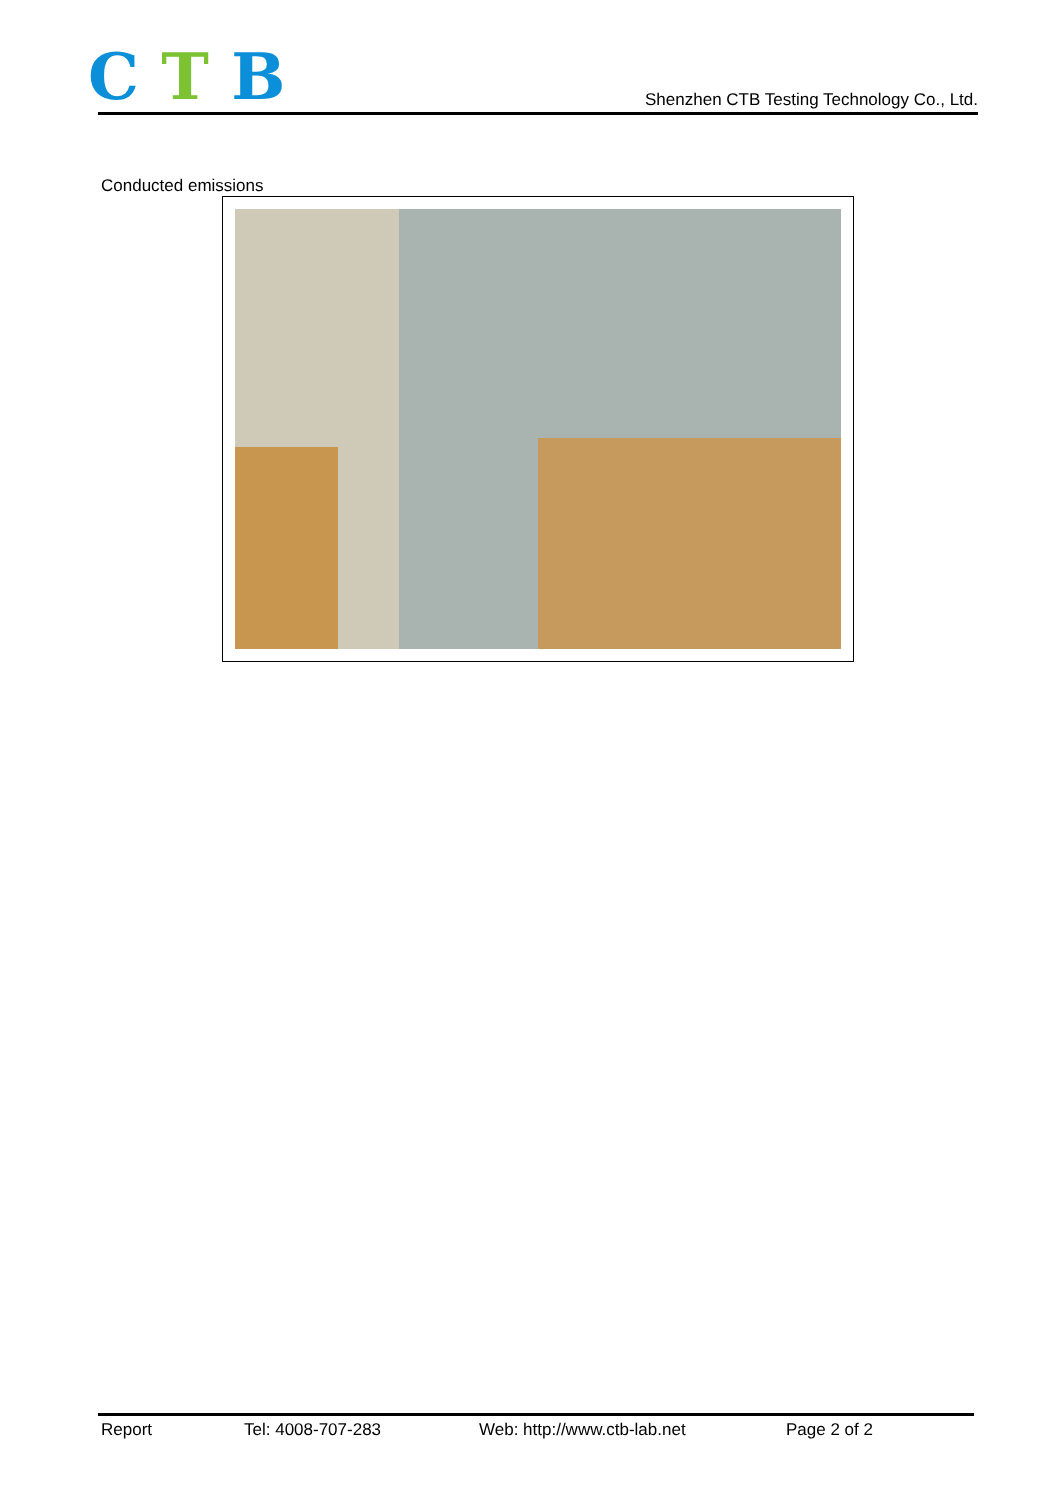C T B
Shenzhen CTB Testing Technology Co., Ltd.
Conducted emissions
Report Tel: 4008-707-283 Web: http://www.ctb-lab.net Page 2 of 2